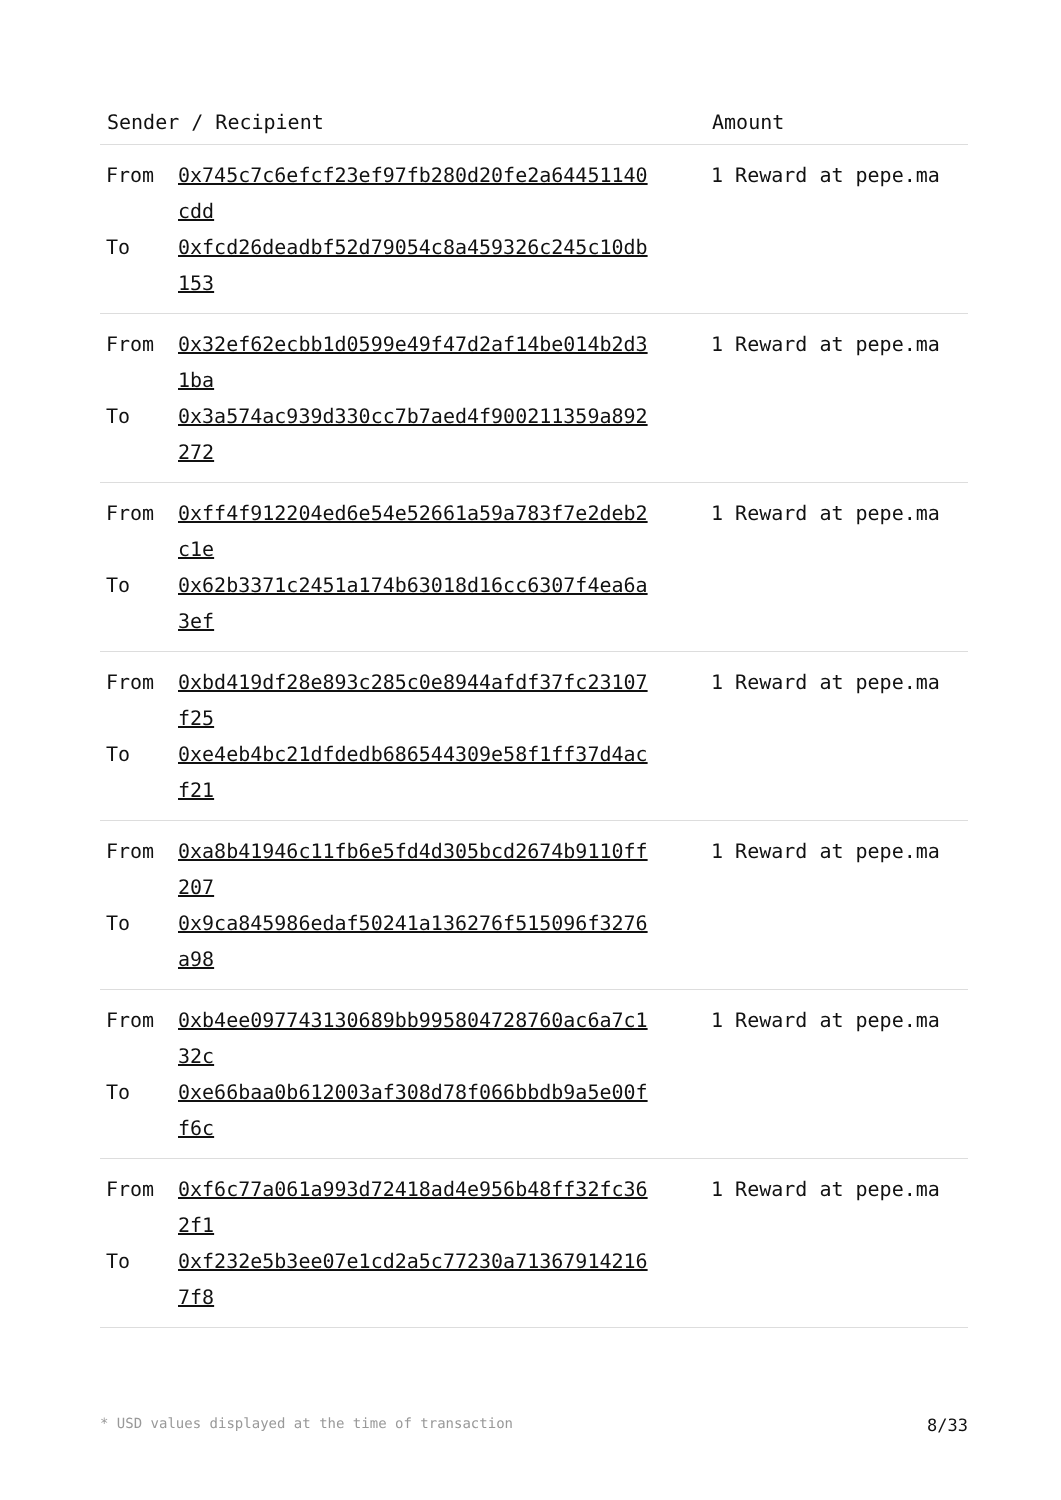| Sender / Recipient | Amount |
| --- | --- |
| From 0x745c7c6efcf23ef97fb280d20fe2a64451140cdd To 0xfcd26deadbf52d79054c8a459326c245c10db153 | 1 Reward at pepe.ma |
| From 0x32ef62ecbb1d0599e49f47d2af14be014b2d31ba To 0x3a574ac939d330cc7b7aed4f900211359a892272 | 1 Reward at pepe.ma |
| From 0xff4f912204ed6e54e52661a59a783f7e2deb2c1e To 0x62b3371c2451a174b63018d16cc6307f4ea6a3ef | 1 Reward at pepe.ma |
| From 0xbd419df28e893c285c0e8944afdf37fc23107f25 To 0xe4eb4bc21dfdedb686544309e58f1ff37d4acf21 | 1 Reward at pepe.ma |
| From 0xa8b41946c11fb6e5fd4d305bcd2674b9110ff207 To 0x9ca845986edaf50241a136276f515096f3276a98 | 1 Reward at pepe.ma |
| From 0xb4ee097743130689bb995804728760ac6a7c132c To 0xe66baa0b612003af308d78f066bbdb9a5e00ff6c | 1 Reward at pepe.ma |
| From 0xf6c77a061a993d72418ad4e956b48ff32fc362f1 To 0xf232e5b3ee07e1cd2a5c77230a713679142167f8 | 1 Reward at pepe.ma |
* USD values displayed at the time of transaction 8/33